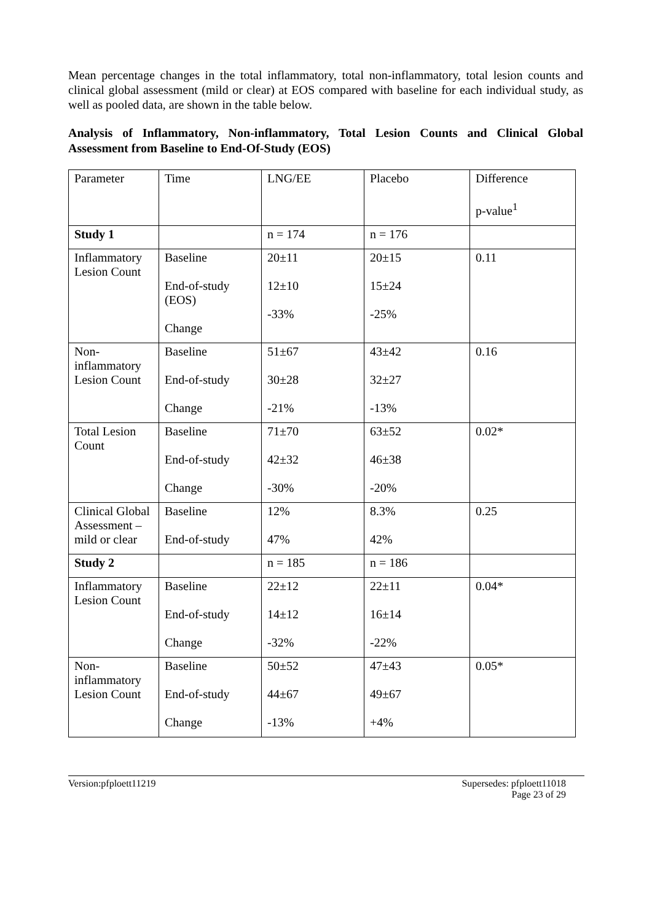Mean percentage changes in the total inflammatory, total non-inflammatory, total lesion counts and clinical global assessment (mild or clear) at EOS compared with baseline for each individual study, as well as pooled data, are shown in the table below.
Analysis of Inflammatory, Non-inflammatory, Total Lesion Counts and Clinical Global Assessment from Baseline to End-Of-Study (EOS)
| Parameter | Time | LNG/EE | Placebo | Difference p-value<sup>1</sup> |
| Study 1 | | n = 174 | n = 176 | |
| Inflammatory Lesion Count | Baseline End-of-study (EOS) Change | 20±11 12±10 -33% | 20±15 15±24 -25% | 0.11 |
| Non-inflammatory Lesion Count | Baseline End-of-study Change | 51±67 30±28 -21% | 43±42 32±27 -13% | 0.16 |
| Total Lesion Count | Baseline End-of-study Change | 71±70 42±32 -30% | 63±52 46±38 -20% | 0.02* |
| Clinical Global Assessment – mild or clear | Baseline End-of-study | 12% 47% | 8.3% 42% | 0.25 |
| Study 2 | | n = 185 | n = 186 | |
| Inflammatory Lesion Count | Baseline End-of-study Change | 22±12 14±12 -32% | 22±11 16±14 -22% | 0.04* |
| Non-inflammatory Lesion Count | Baseline End-of-study Change | 50±52 44±67 -13% | 47±43 49±67 +4% | 0.05* |
Version:pfploett11219 Supersedes: pfploett11018
Page 23 of 29